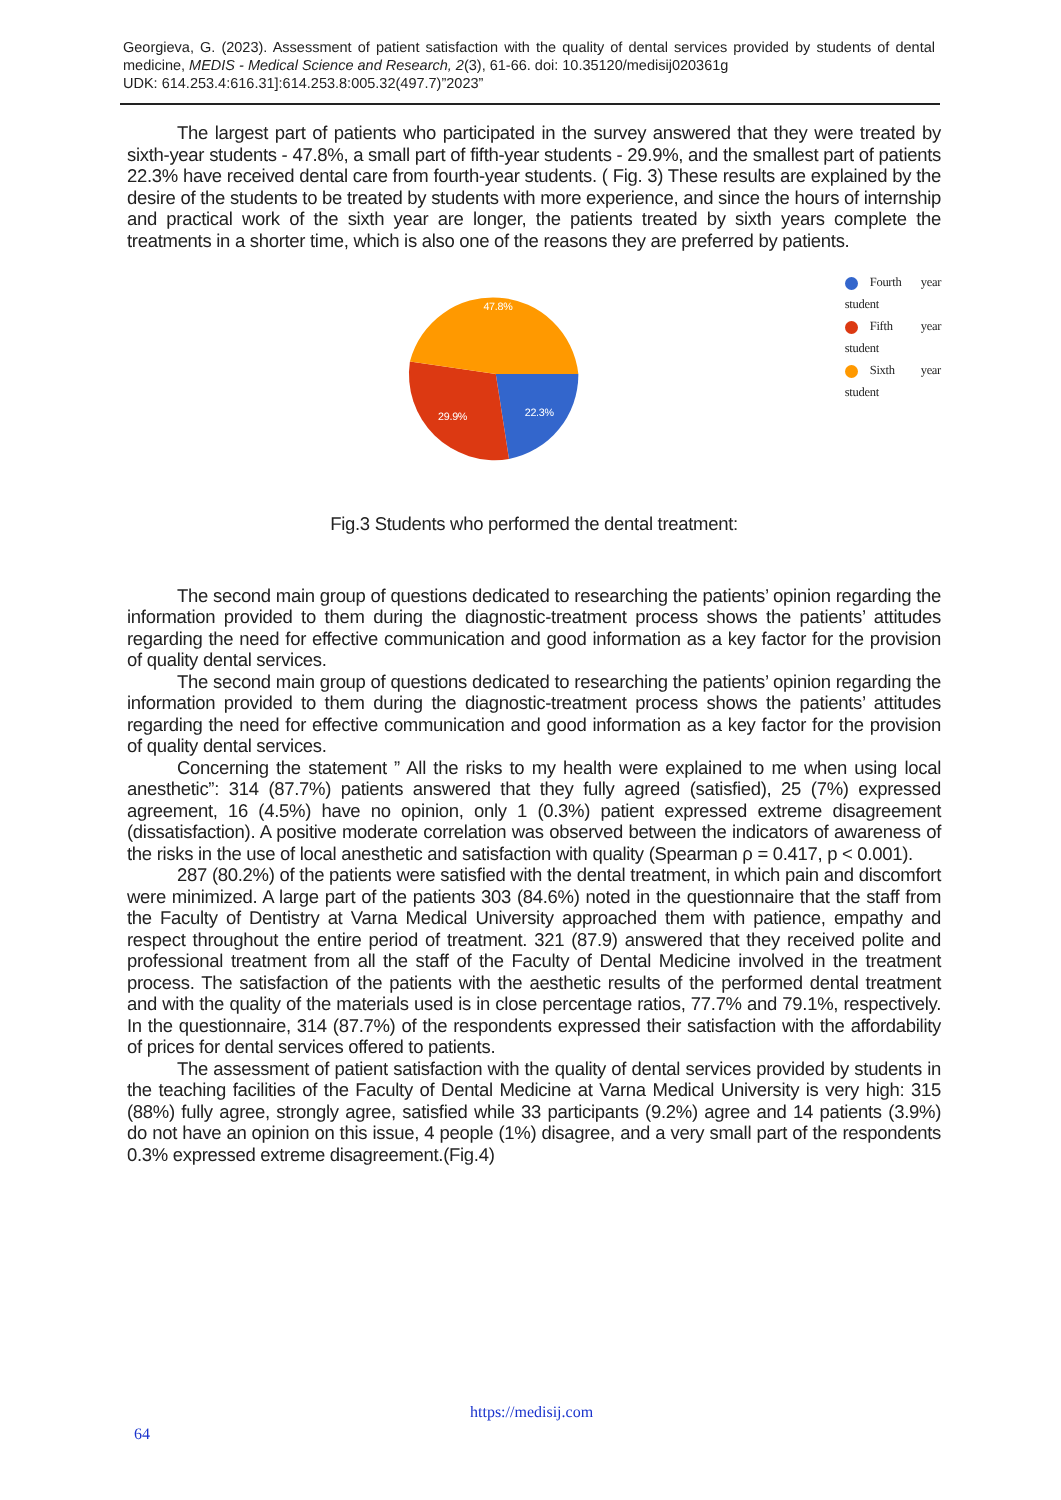Georgieva, G. (2023). Assessment of patient satisfaction with the quality of dental services provided by students of dental medicine, MEDIS - Medical Science and Research, 2(3), 61-66. doi: 10.35120/medisij020361g
UDK: 614.253.4:616.31]:614.253.8:005.32(497.7)”2023”
The largest part of patients who participated in the survey answered that they were treated by sixth-year students - 47.8%, a small part of fifth-year students - 29.9%, and the smallest part of patients 22.3% have received dental care from fourth-year students. ( Fig. 3) These results are explained by the desire of the students to be treated by students with more experience, and since the hours of internship and practical work of the sixth year are longer, the patients treated by sixth years complete the treatments in a shorter time, which is also one of the reasons they are preferred by patients.
47.8%
29.9%
22.3%
Fourth year student
Fifth year student
Sixth year student
Fig.3 Students who performed the dental treatment:
The second main group of questions dedicated to researching the patients’ opinion regarding the information provided to them during the diagnostic-treatment process shows the patients’ attitudes regarding the need for effective communication and good information as a key factor for the provision of quality dental services.
The second main group of questions dedicated to researching the patients’ opinion regarding the information provided to them during the diagnostic-treatment process shows the patients’ attitudes regarding the need for effective communication and good information as a key factor for the provision of quality dental services.
Concerning the statement ” All the risks to my health were explained to me when using local anesthetic”: 314 (87.7%) patients answered that they fully agreed (satisfied), 25 (7%) expressed agreement, 16 (4.5%) have no opinion, only 1 (0.3%) patient expressed extreme disagreement (dissatisfaction). A positive moderate correlation was observed between the indicators of awareness of the risks in the use of local anesthetic and satisfaction with quality (Spearman ρ = 0.417, p < 0.001).
287 (80.2%) of the patients were satisfied with the dental treatment, in which pain and discomfort were minimized. A large part of the patients 303 (84.6%) noted in the questionnaire that the staff from the Faculty of Dentistry at Varna Medical University approached them with patience, empathy and respect throughout the entire period of treatment. 321 (87.9) answered that they received polite and professional treatment from all the staff of the Faculty of Dental Medicine involved in the treatment process. The satisfaction of the patients with the aesthetic results of the performed dental treatment and with the quality of the materials used is in close percentage ratios, 77.7% and 79.1%, respectively. In the questionnaire, 314 (87.7%) of the respondents expressed their satisfaction with the affordability of prices for dental services offered to patients.
The assessment of patient satisfaction with the quality of dental services provided by students in the teaching facilities of the Faculty of Dental Medicine at Varna Medical University is very high: 315 (88%) fully agree, strongly agree, satisfied while 33 participants (9.2%) agree and 14 patients (3.9%) do not have an opinion on this issue, 4 people (1%) disagree, and a very small part of the respondents 0.3% expressed extreme disagreement.(Fig.4)
https://medisij.com
64